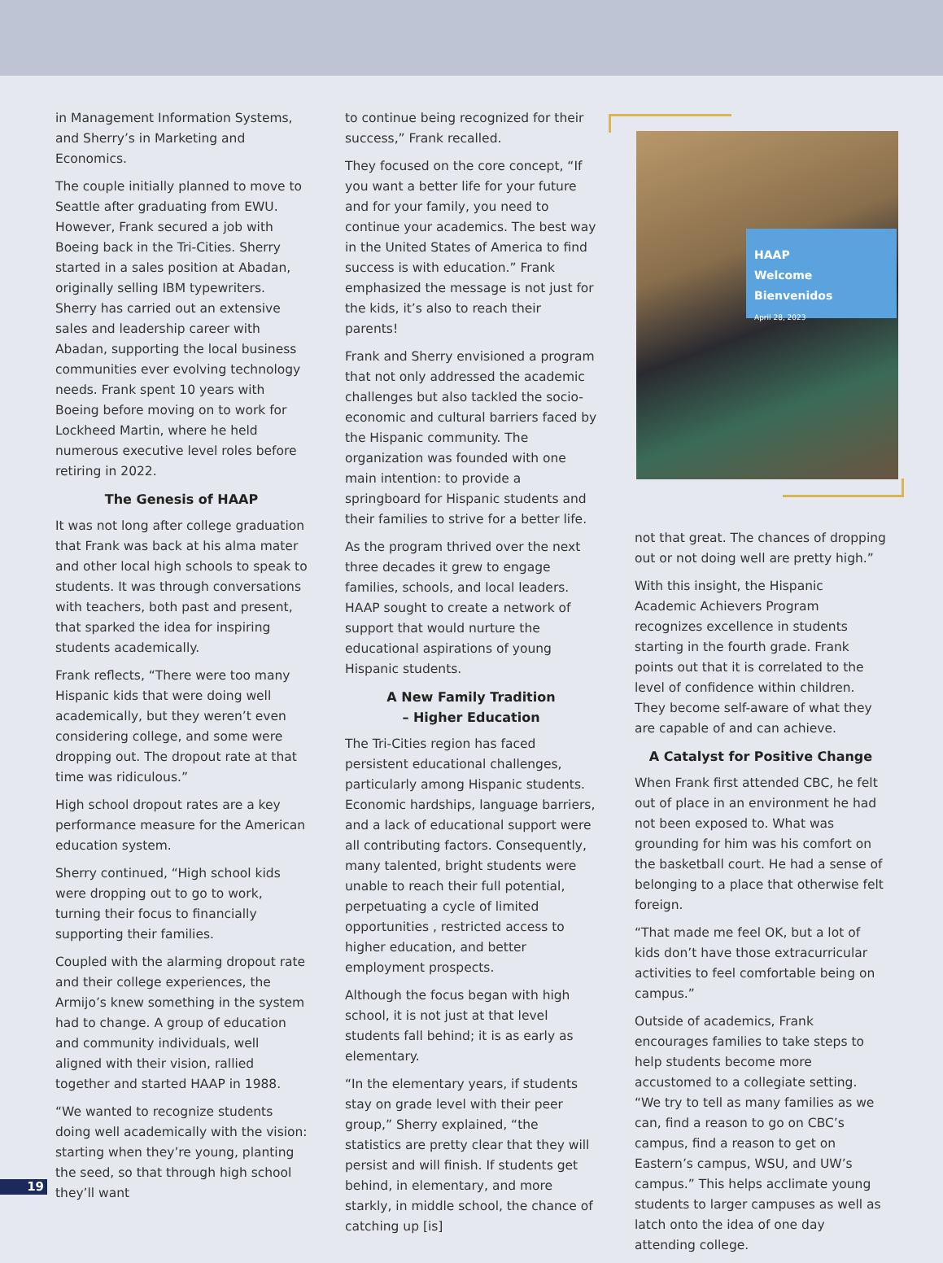in Management Information Systems, and Sherry’s in Marketing and Economics.
The couple initially planned to move to Seattle after graduating from EWU. However, Frank secured a job with Boeing back in the Tri-Cities. Sherry started in a sales position at Abadan, originally selling IBM typewriters. Sherry has carried out an extensive sales and leadership career with Abadan, supporting the local business communities ever evolving technology needs. Frank spent 10 years with Boeing before moving on to work for Lockheed Martin, where he held numerous executive level roles before retiring in 2022.
The Genesis of HAAP
It was not long after college graduation that Frank was back at his alma mater and other local high schools to speak to students. It was through conversations with teachers, both past and present, that sparked the idea for inspiring students academically.
Frank reflects, “There were too many Hispanic kids that were doing well academically, but they weren’t even considering college, and some were dropping out. The dropout rate at that time was ridiculous.”
High school dropout rates are a key performance measure for the American education system.
Sherry continued, “High school kids were dropping out to go to work, turning their focus to financially supporting their families.
Coupled with the alarming dropout rate and their college experiences, the Armijo’s knew something in the system had to change. A group of education and community individuals, well aligned with their vision, rallied together and started HAAP in 1988.
“We wanted to recognize students doing well academically with the vision: starting when they’re young, planting the seed, so that through high school they’ll want
to continue being recognized for their success,” Frank recalled.
They focused on the core concept, “If you want a better life for your future and for your family, you need to continue your academics. The best way in the United States of America to find success is with education.” Frank emphasized the message is not just for the kids, it’s also to reach their parents!
Frank and Sherry envisioned a program that not only addressed the academic challenges but also tackled the socio-economic and cultural barriers faced by the Hispanic community. The organization was founded with one main intention: to provide a springboard for Hispanic students and their families to strive for a better life.
As the program thrived over the next three decades it grew to engage families, schools, and local leaders. HAAP sought to create a network of support that would nurture the educational aspirations of young Hispanic students.
A New Family Tradition
– Higher Education
The Tri-Cities region has faced persistent educational challenges, particularly among Hispanic students. Economic hardships, language barriers, and a lack of educational support were all contributing factors. Consequently, many talented, bright students were unable to reach their full potential, perpetuating a cycle of limited opportunities , restricted access to higher education, and better employment prospects.
Although the focus began with high school, it is not just at that level students fall behind; it is as early as elementary.
“In the elementary years, if students stay on grade level with their peer group,” Sherry explained, “the statistics are pretty clear that they will persist and will finish. If students get behind, in elementary, and more starkly, in middle school, the chance of catching up [is]
HAAP
Welcome
Bienvenidos
April 28, 2023
not that great. The chances of dropping out or not doing well are pretty high.”
With this insight, the Hispanic Academic Achievers Program recognizes excellence in students starting in the fourth grade. Frank points out that it is correlated to the level of confidence within children. They become self-aware of what they are capable of and can achieve.
A Catalyst for Positive Change
When Frank first attended CBC, he felt out of place in an environment he had not been exposed to. What was grounding for him was his comfort on the basketball court. He had a sense of belonging to a place that otherwise felt foreign.
“That made me feel OK, but a lot of kids don’t have those extracurricular activities to feel comfortable being on campus.”
Outside of academics, Frank encourages families to take steps to help students become more accustomed to a collegiate setting. “We try to tell as many families as we can, find a reason to go on CBC’s campus, find a reason to get on Eastern’s campus, WSU, and UW’s campus.” This helps acclimate young students to larger campuses as well as latch onto the idea of one day attending college.
19